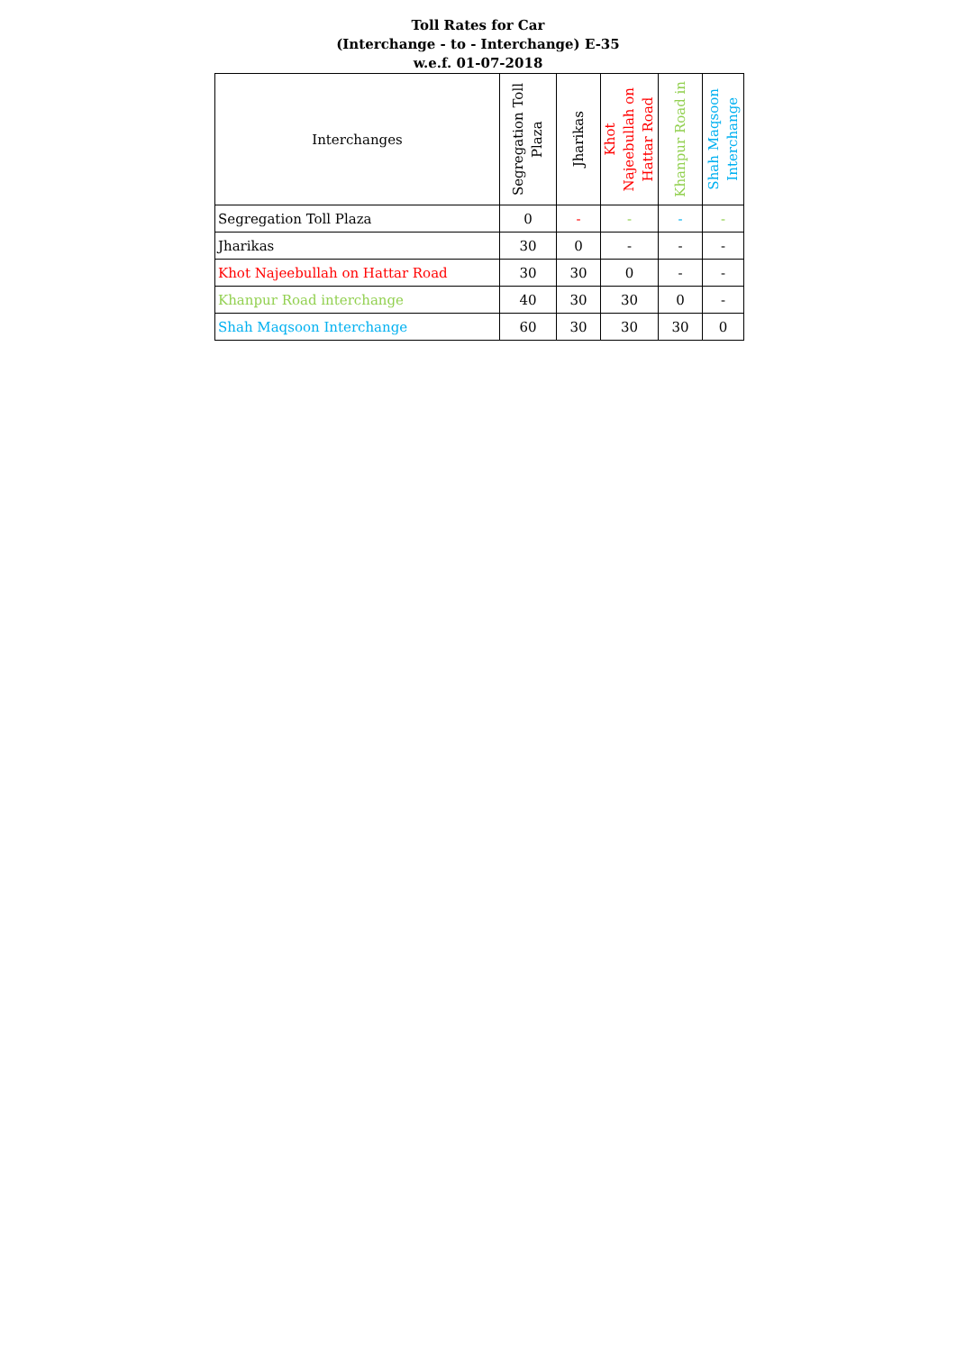Toll Rates for Car
(Interchange - to - Interchange) E-35
w.e.f. 01-07-2018
| Interchanges | Segregation Toll Plaza | Jharikas | Khot Najeebullah on Hattar Road | Khanpur Road in | Shah Maqsoon Interchange |
| --- | --- | --- | --- | --- | --- |
| Segregation Toll Plaza | 0 | - | - | - | - |
| Jharikas | 30 | 0 | - | - | - |
| Khot Najeebullah on Hattar Road | 30 | 30 | 0 | - | - |
| Khanpur Road interchange | 40 | 30 | 30 | 0 | - |
| Shah Maqsoon Interchange | 60 | 30 | 30 | 30 | 0 |